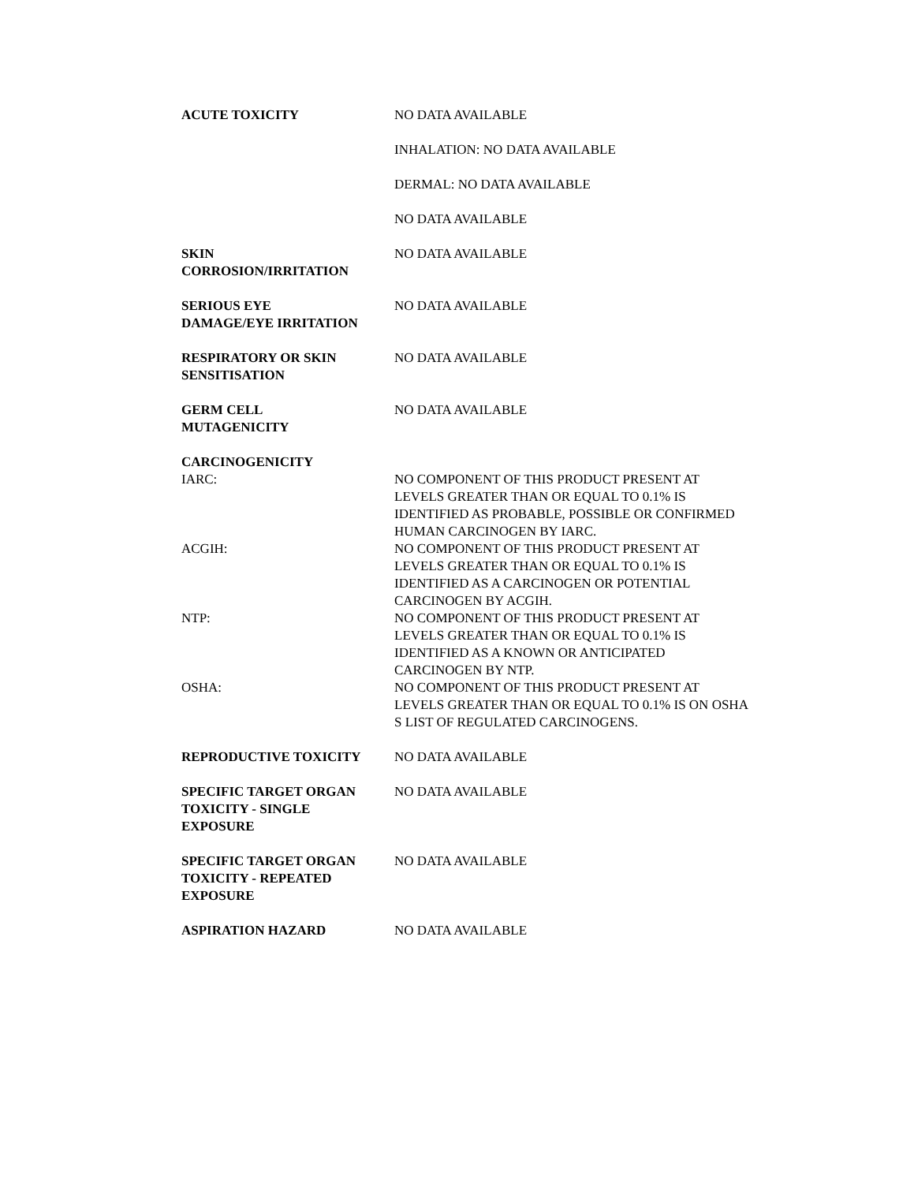| ACUTE TOXICITY | NO DATA AVAILABLE |
| | INHALATION: NO DATA AVAILABLE |
| | DERMAL: NO DATA AVAILABLE |
| | NO DATA AVAILABLE |
| SKIN CORROSION/IRRITATION | NO DATA AVAILABLE |
| SERIOUS EYE DAMAGE/EYE IRRITATION | NO DATA AVAILABLE |
| RESPIRATORY OR SKIN SENSITISATION | NO DATA AVAILABLE |
| GERM CELL MUTAGENICITY | NO DATA AVAILABLE |
| CARCINOGENICITY | |
| IARC: | NO COMPONENT OF THIS PRODUCT PRESENT AT LEVELS GREATER THAN OR EQUAL TO 0.1% IS IDENTIFIED AS PROBABLE, POSSIBLE OR CONFIRMED HUMAN CARCINOGEN BY IARC. |
| ACGIH: | NO COMPONENT OF THIS PRODUCT PRESENT AT LEVELS GREATER THAN OR EQUAL TO 0.1% IS IDENTIFIED AS A CARCINOGEN OR POTENTIAL CARCINOGEN BY ACGIH. |
| NTP: | NO COMPONENT OF THIS PRODUCT PRESENT AT LEVELS GREATER THAN OR EQUAL TO 0.1% IS IDENTIFIED AS A KNOWN OR ANTICIPATED CARCINOGEN BY NTP. |
| OSHA: | NO COMPONENT OF THIS PRODUCT PRESENT AT LEVELS GREATER THAN OR EQUAL TO 0.1% IS ON OSHA S LIST OF REGULATED CARCINOGENS. |
| REPRODUCTIVE TOXICITY | NO DATA AVAILABLE |
| SPECIFIC TARGET ORGAN TOXICITY - SINGLE EXPOSURE | NO DATA AVAILABLE |
| SPECIFIC TARGET ORGAN TOXICITY - REPEATED EXPOSURE | NO DATA AVAILABLE |
| ASPIRATION HAZARD | NO DATA AVAILABLE |